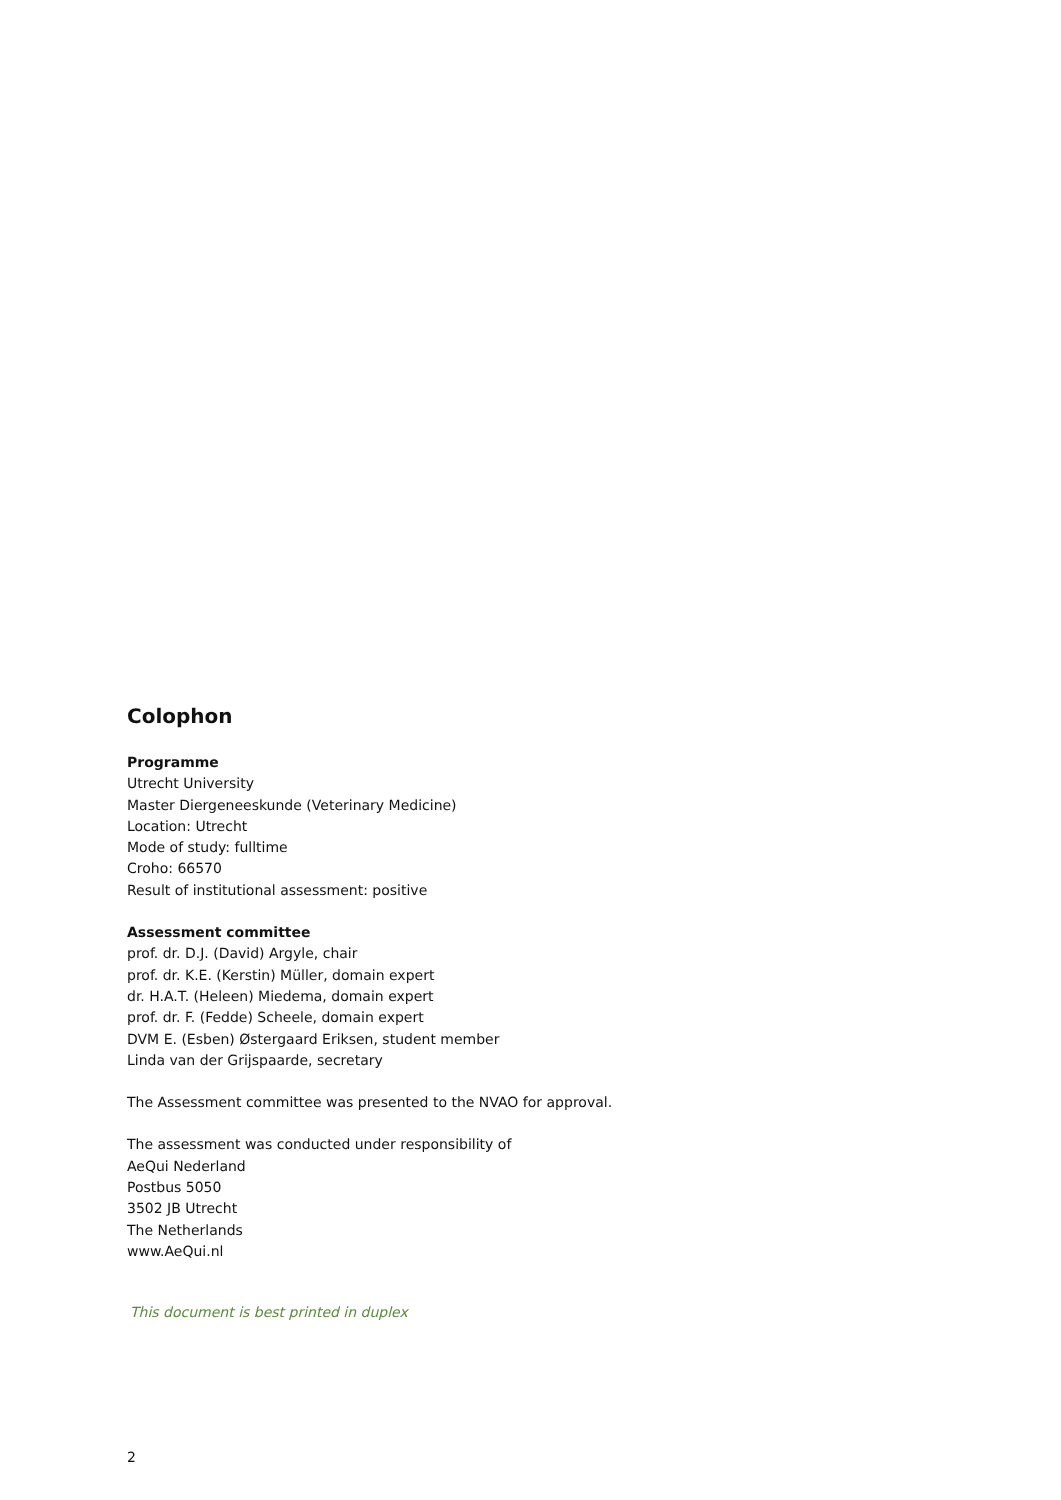Colophon
Programme
Utrecht University
Master Diergeneeskunde (Veterinary Medicine)
Location: Utrecht
Mode of study: fulltime
Croho: 66570
Result of institutional assessment: positive
Assessment committee
prof. dr. D.J. (David) Argyle, chair
prof. dr. K.E. (Kerstin) Müller, domain expert
dr. H.A.T. (Heleen) Miedema, domain expert
prof. dr. F. (Fedde) Scheele, domain expert
DVM E. (Esben) Østergaard Eriksen, student member
Linda van der Grijspaarde, secretary
The Assessment committee was presented to the NVAO for approval.
The assessment was conducted under responsibility of
AeQui Nederland
Postbus 5050
3502 JB Utrecht
The Netherlands
www.AeQui.nl
This document is best printed in duplex
2